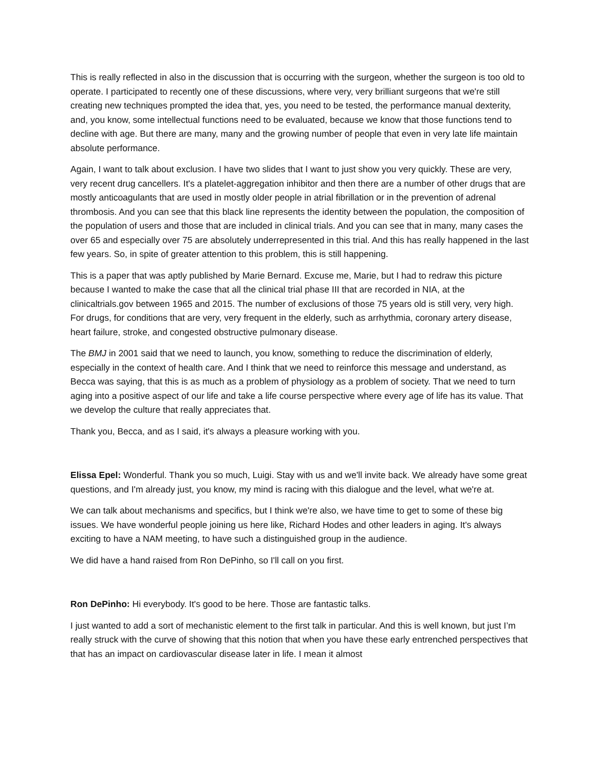This is really reflected in also in the discussion that is occurring with the surgeon, whether the surgeon is too old to operate. I participated to recently one of these discussions, where very, very brilliant surgeons that we're still creating new techniques prompted the idea that, yes, you need to be tested, the performance manual dexterity, and, you know, some intellectual functions need to be evaluated, because we know that those functions tend to decline with age. But there are many, many and the growing number of people that even in very late life maintain absolute performance.
Again, I want to talk about exclusion. I have two slides that I want to just show you very quickly. These are very, very recent drug cancellers. It's a platelet-aggregation inhibitor and then there are a number of other drugs that are mostly anticoagulants that are used in mostly older people in atrial fibrillation or in the prevention of adrenal thrombosis. And you can see that this black line represents the identity between the population, the composition of the population of users and those that are included in clinical trials. And you can see that in many, many cases the over 65 and especially over 75 are absolutely underrepresented in this trial. And this has really happened in the last few years. So, in spite of greater attention to this problem, this is still happening.
This is a paper that was aptly published by Marie Bernard. Excuse me, Marie, but I had to redraw this picture because I wanted to make the case that all the clinical trial phase III that are recorded in NIA, at the clinicaltrials.gov between 1965 and 2015. The number of exclusions of those 75 years old is still very, very high. For drugs, for conditions that are very, very frequent in the elderly, such as arrhythmia, coronary artery disease, heart failure, stroke, and congested obstructive pulmonary disease.
The BMJ in 2001 said that we need to launch, you know, something to reduce the discrimination of elderly, especially in the context of health care. And I think that we need to reinforce this message and understand, as Becca was saying, that this is as much as a problem of physiology as a problem of society. That we need to turn aging into a positive aspect of our life and take a life course perspective where every age of life has its value. That we develop the culture that really appreciates that.
Thank you, Becca, and as I said, it's always a pleasure working with you.
Elissa Epel: Wonderful. Thank you so much, Luigi. Stay with us and we'll invite back. We already have some great questions, and I'm already just, you know, my mind is racing with this dialogue and the level, what we're at.
We can talk about mechanisms and specifics, but I think we're also, we have time to get to some of these big issues. We have wonderful people joining us here like, Richard Hodes and other leaders in aging. It's always exciting to have a NAM meeting, to have such a distinguished group in the audience.
We did have a hand raised from Ron DePinho, so I'll call on you first.
Ron DePinho: Hi everybody. It's good to be here. Those are fantastic talks.
I just wanted to add a sort of mechanistic element to the first talk in particular. And this is well known, but just I’m really struck with the curve of showing that this notion that when you have these early entrenched perspectives that that has an impact on cardiovascular disease later in life. I mean it almost